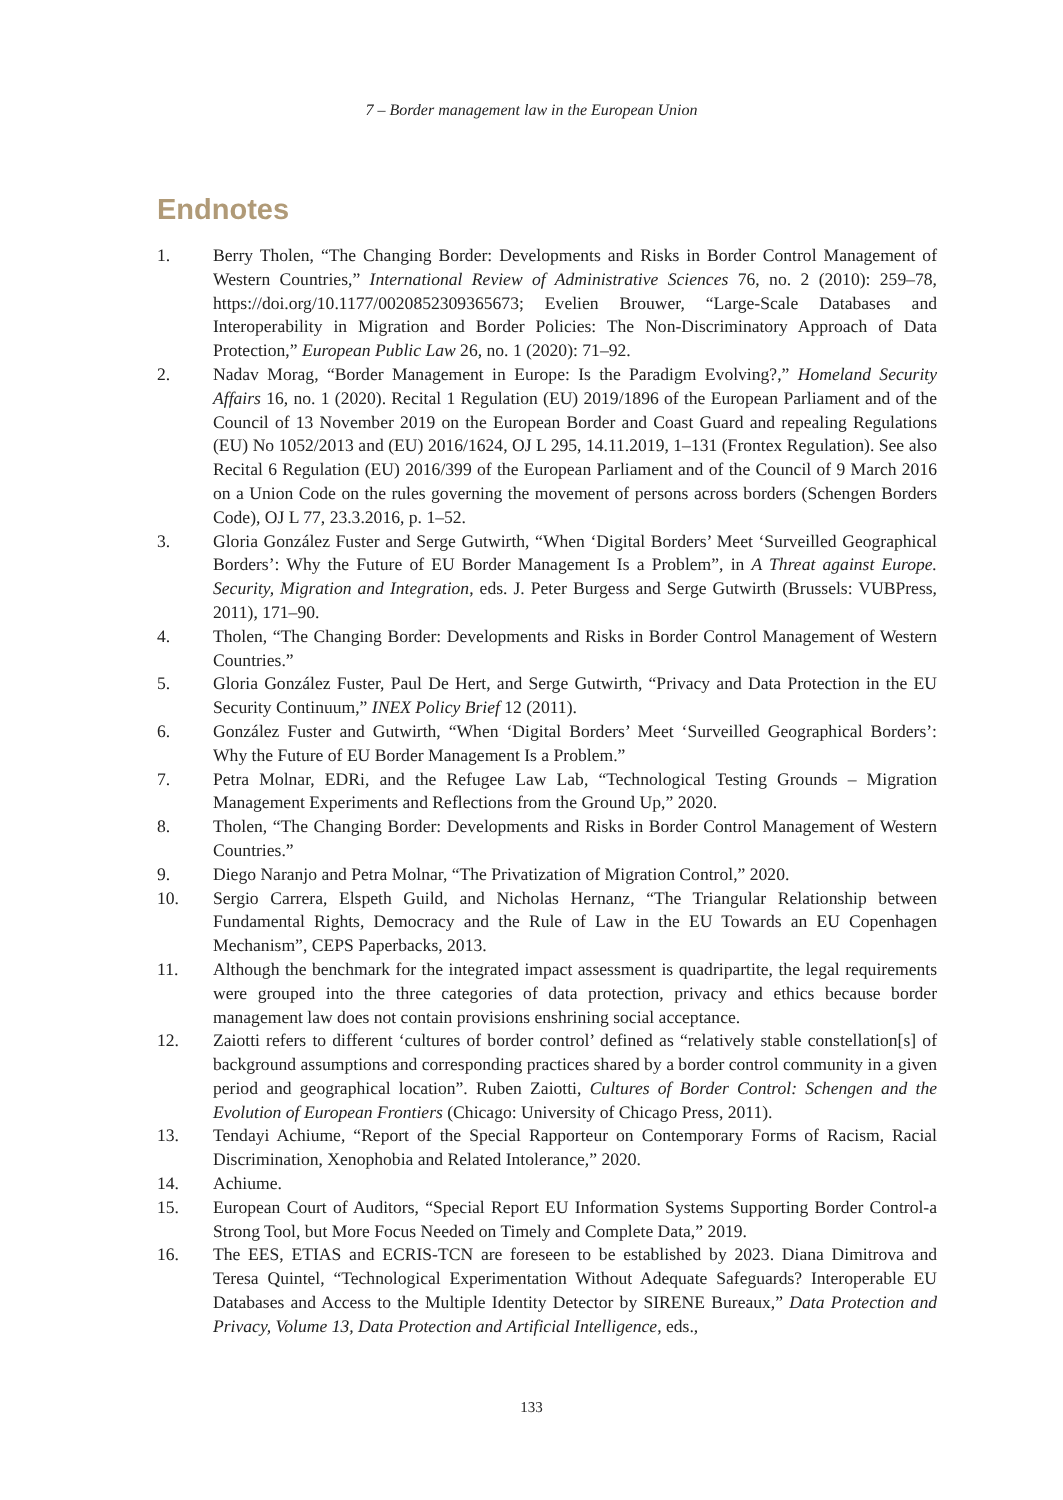7 – Border management law in the European Union
Endnotes
1. Berry Tholen, “The Changing Border: Developments and Risks in Border Control Management of Western Countries,” International Review of Administrative Sciences 76, no. 2 (2010): 259–78, https://doi.org/10.1177/0020852309365673; Evelien Brouwer, “Large-Scale Databases and Interoperability in Migration and Border Policies: The Non-Discriminatory Approach of Data Protection,” European Public Law 26, no. 1 (2020): 71–92.
2. Nadav Morag, “Border Management in Europe: Is the Paradigm Evolving?,” Homeland Security Affairs 16, no. 1 (2020). Recital 1 Regulation (EU) 2019/1896 of the European Parliament and of the Council of 13 November 2019 on the European Border and Coast Guard and repealing Regulations (EU) No 1052/2013 and (EU) 2016/1624, OJ L 295, 14.11.2019, 1–131 (Frontex Regulation). See also Recital 6 Regulation (EU) 2016/399 of the European Parliament and of the Council of 9 March 2016 on a Union Code on the rules governing the movement of persons across borders (Schengen Borders Code), OJ L 77, 23.3.2016, p. 1–52.
3. Gloria González Fuster and Serge Gutwirth, “When ‘Digital Borders’ Meet ‘Surveilled Geographical Borders’: Why the Future of EU Border Management Is a Problem”, in A Threat against Europe. Security, Migration and Integration, eds. J. Peter Burgess and Serge Gutwirth (Brussels: VUBPress, 2011), 171–90.
4. Tholen, “The Changing Border: Developments and Risks in Border Control Management of Western Countries.”
5. Gloria González Fuster, Paul De Hert, and Serge Gutwirth, “Privacy and Data Protection in the EU Security Continuum,” INEX Policy Brief 12 (2011).
6. González Fuster and Gutwirth, “When ‘Digital Borders’ Meet ‘Surveilled Geographical Borders’: Why the Future of EU Border Management Is a Problem.”
7. Petra Molnar, EDRi, and the Refugee Law Lab, “Technological Testing Grounds – Migration Management Experiments and Reflections from the Ground Up,” 2020.
8. Tholen, “The Changing Border: Developments and Risks in Border Control Management of Western Countries.”
9. Diego Naranjo and Petra Molnar, “The Privatization of Migration Control,” 2020.
10. Sergio Carrera, Elspeth Guild, and Nicholas Hernanz, “The Triangular Relationship between Fundamental Rights, Democracy and the Rule of Law in the EU Towards an EU Copenhagen Mechanism”, CEPS Paperbacks, 2013.
11. Although the benchmark for the integrated impact assessment is quadripartite, the legal requirements were grouped into the three categories of data protection, privacy and ethics because border management law does not contain provisions enshrining social acceptance.
12. Zaiotti refers to different ‘cultures of border control’ defined as “relatively stable constellation[s] of background assumptions and corresponding practices shared by a border control community in a given period and geographical location”. Ruben Zaiotti, Cultures of Border Control: Schengen and the Evolution of European Frontiers (Chicago: University of Chicago Press, 2011).
13. Tendayi Achiume, “Report of the Special Rapporteur on Contemporary Forms of Racism, Racial Discrimination, Xenophobia and Related Intolerance,” 2020.
14. Achiume.
15. European Court of Auditors, “Special Report EU Information Systems Supporting Border Control-a Strong Tool, but More Focus Needed on Timely and Complete Data,” 2019.
16. The EES, ETIAS and ECRIS-TCN are foreseen to be established by 2023. Diana Dimitrova and Teresa Quintel, “Technological Experimentation Without Adequate Safeguards? Interoperable EU Databases and Access to the Multiple Identity Detector by SIRENE Bureaux,” Data Protection and Privacy, Volume 13, Data Protection and Artificial Intelligence, eds.,
133